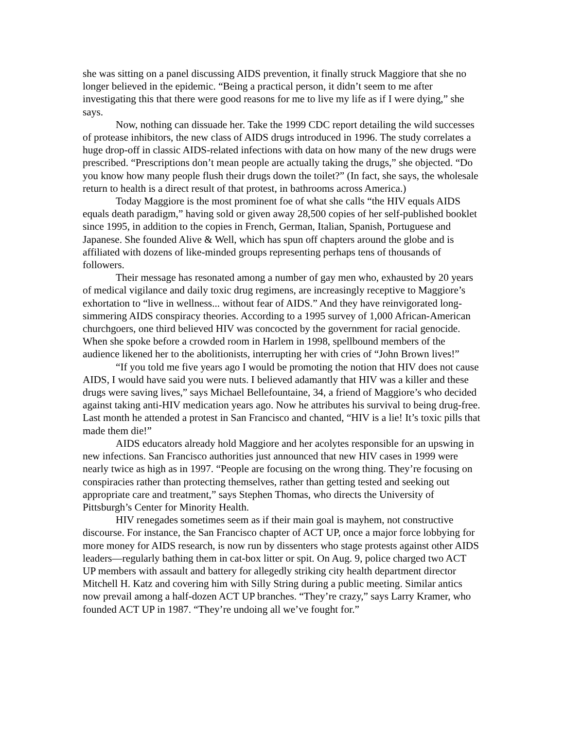she was sitting on a panel discussing AIDS prevention, it finally struck Maggiore that she no longer believed in the epidemic. “Being a practical person, it didn’t seem to me after investigating this that there were good reasons for me to live my life as if I were dying,” she says.
Now, nothing can dissuade her. Take the 1999 CDC report detailing the wild successes of protease inhibitors, the new class of AIDS drugs introduced in 1996. The study correlates a huge drop-off in classic AIDS-related infections with data on how many of the new drugs were prescribed. “Prescriptions don’t mean people are actually taking the drugs,” she objected. “Do you know how many people flush their drugs down the toilet?” (In fact, she says, the wholesale return to health is a direct result of that protest, in bathrooms across America.)
Today Maggiore is the most prominent foe of what she calls “the HIV equals AIDS equals death paradigm,” having sold or given away 28,500 copies of her self-published booklet since 1995, in addition to the copies in French, German, Italian, Spanish, Portuguese and Japanese. She founded Alive & Well, which has spun off chapters around the globe and is affiliated with dozens of like-minded groups representing perhaps tens of thousands of followers.
Their message has resonated among a number of gay men who, exhausted by 20 years of medical vigilance and daily toxic drug regimens, are increasingly receptive to Maggiore’s exhortation to “live in wellness... without fear of AIDS.” And they have reinvigorated long-simmering AIDS conspiracy theories. According to a 1995 survey of 1,000 African-American churchgoers, one third believed HIV was concocted by the government for racial genocide. When she spoke before a crowded room in Harlem in 1998, spellbound members of the audience likened her to the abolitionists, interrupting her with cries of “John Brown lives!”
“If you told me five years ago I would be promoting the notion that HIV does not cause AIDS, I would have said you were nuts. I believed adamantly that HIV was a killer and these drugs were saving lives,” says Michael Bellefountaine, 34, a friend of Maggiore’s who decided against taking anti-HIV medication years ago. Now he attributes his survival to being drug-free. Last month he attended a protest in San Francisco and chanted, “HIV is a lie! It’s toxic pills that made them die!”
AIDS educators already hold Maggiore and her acolytes responsible for an upswing in new infections. San Francisco authorities just announced that new HIV cases in 1999 were nearly twice as high as in 1997. “People are focusing on the wrong thing. They’re focusing on conspiracies rather than protecting themselves, rather than getting tested and seeking out appropriate care and treatment,” says Stephen Thomas, who directs the University of Pittsburgh’s Center for Minority Health.
HIV renegades sometimes seem as if their main goal is mayhem, not constructive discourse. For instance, the San Francisco chapter of ACT UP, once a major force lobbying for more money for AIDS research, is now run by dissenters who stage protests against other AIDS leaders—regularly bathing them in cat-box litter or spit. On Aug. 9, police charged two ACT UP members with assault and battery for allegedly striking city health department director Mitchell H. Katz and covering him with Silly String during a public meeting. Similar antics now prevail among a half-dozen ACT UP branches. “They’re crazy,” says Larry Kramer, who founded ACT UP in 1987. “They’re undoing all we’ve fought for.”